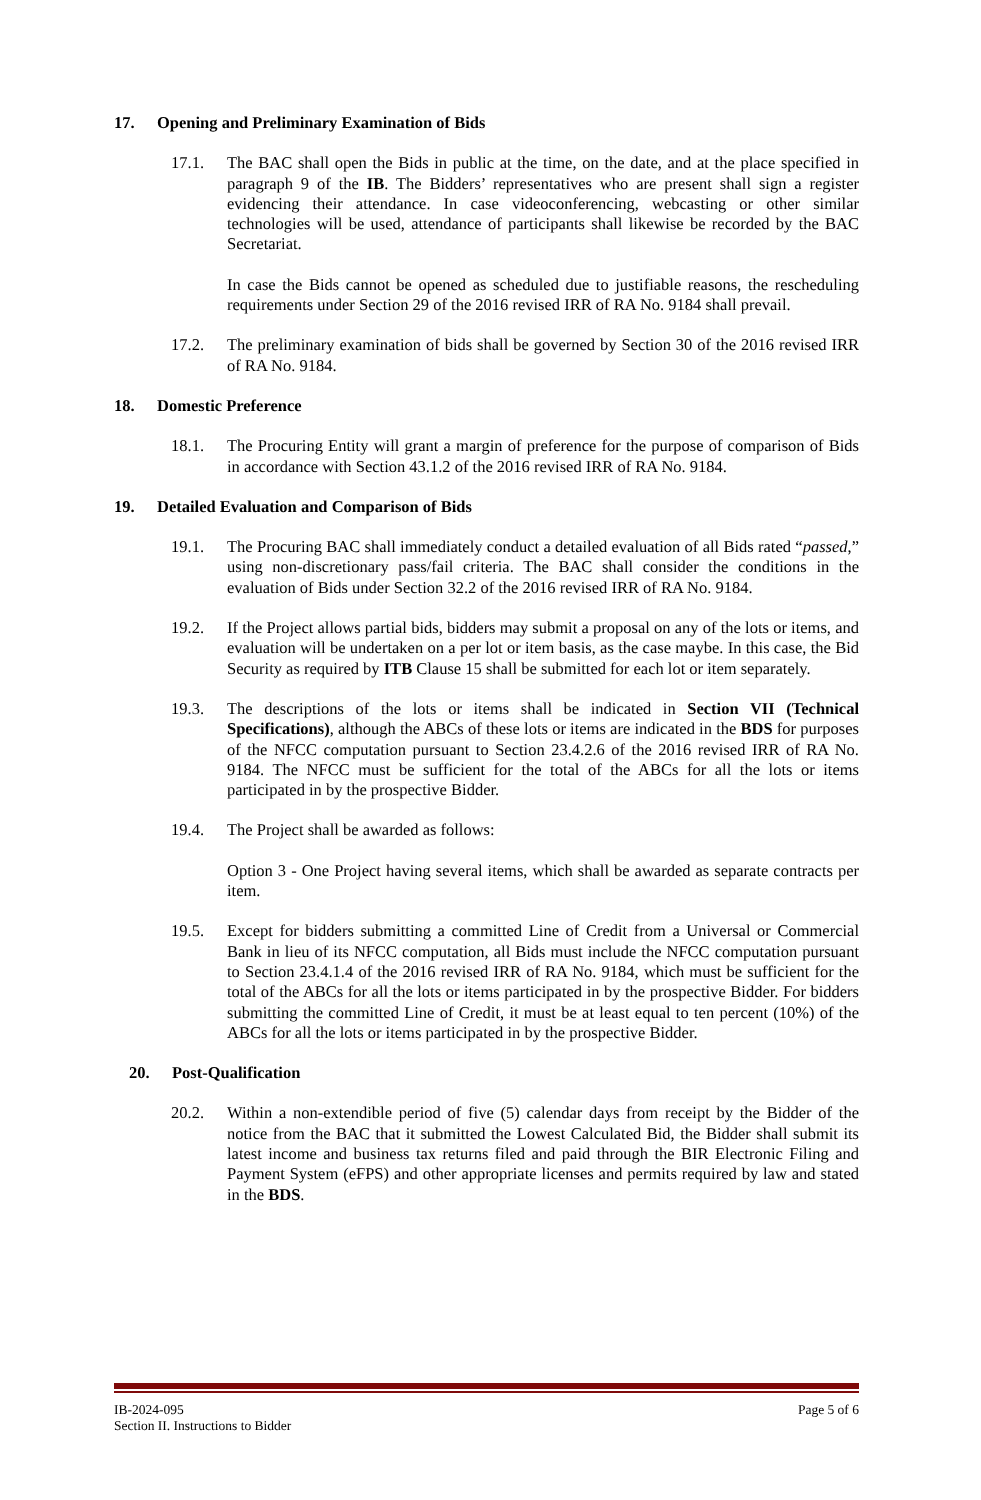17. Opening and Preliminary Examination of Bids
17.1. The BAC shall open the Bids in public at the time, on the date, and at the place specified in paragraph 9 of the IB. The Bidders’ representatives who are present shall sign a register evidencing their attendance. In case videoconferencing, webcasting or other similar technologies will be used, attendance of participants shall likewise be recorded by the BAC Secretariat.
In case the Bids cannot be opened as scheduled due to justifiable reasons, the rescheduling requirements under Section 29 of the 2016 revised IRR of RA No. 9184 shall prevail.
17.2. The preliminary examination of bids shall be governed by Section 30 of the 2016 revised IRR of RA No. 9184.
18. Domestic Preference
18.1. The Procuring Entity will grant a margin of preference for the purpose of comparison of Bids in accordance with Section 43.1.2 of the 2016 revised IRR of RA No. 9184.
19. Detailed Evaluation and Comparison of Bids
19.1. The Procuring BAC shall immediately conduct a detailed evaluation of all Bids rated “passed,” using non-discretionary pass/fail criteria. The BAC shall consider the conditions in the evaluation of Bids under Section 32.2 of the 2016 revised IRR of RA No. 9184.
19.2. If the Project allows partial bids, bidders may submit a proposal on any of the lots or items, and evaluation will be undertaken on a per lot or item basis, as the case maybe. In this case, the Bid Security as required by ITB Clause 15 shall be submitted for each lot or item separately.
19.3. The descriptions of the lots or items shall be indicated in Section VII (Technical Specifications), although the ABCs of these lots or items are indicated in the BDS for purposes of the NFCC computation pursuant to Section 23.4.2.6 of the 2016 revised IRR of RA No. 9184. The NFCC must be sufficient for the total of the ABCs for all the lots or items participated in by the prospective Bidder.
19.4. The Project shall be awarded as follows:
Option 3 - One Project having several items, which shall be awarded as separate contracts per item.
19.5. Except for bidders submitting a committed Line of Credit from a Universal or Commercial Bank in lieu of its NFCC computation, all Bids must include the NFCC computation pursuant to Section 23.4.1.4 of the 2016 revised IRR of RA No. 9184, which must be sufficient for the total of the ABCs for all the lots or items participated in by the prospective Bidder. For bidders submitting the committed Line of Credit, it must be at least equal to ten percent (10%) of the ABCs for all the lots or items participated in by the prospective Bidder.
20. Post-Qualification
20.2. Within a non-extendible period of five (5) calendar days from receipt by the Bidder of the notice from the BAC that it submitted the Lowest Calculated Bid, the Bidder shall submit its latest income and business tax returns filed and paid through the BIR Electronic Filing and Payment System (eFPS) and other appropriate licenses and permits required by law and stated in the BDS.
IB-2024-095
Section II. Instructions to Bidder
Page 5 of 6